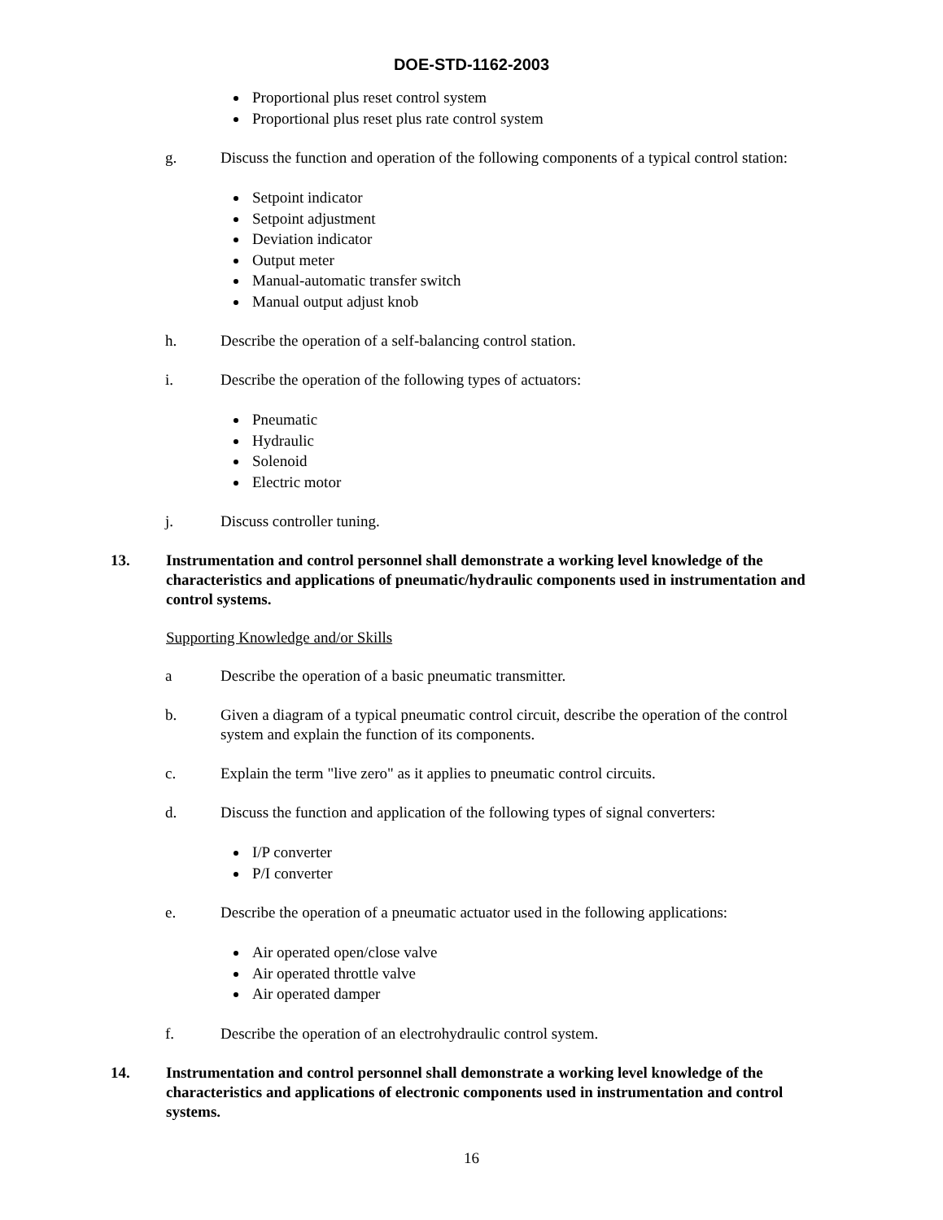DOE-STD-1162-2003
Proportional plus reset control system
Proportional plus reset plus rate control system
g. Discuss the function and operation of the following components of a typical control station:
Setpoint indicator
Setpoint adjustment
Deviation indicator
Output meter
Manual-automatic transfer switch
Manual output adjust knob
h. Describe the operation of a self-balancing control station.
i. Describe the operation of the following types of actuators:
Pneumatic
Hydraulic
Solenoid
Electric motor
j. Discuss controller tuning.
13. Instrumentation and control personnel shall demonstrate a working level knowledge of the characteristics and applications of pneumatic/hydraulic components used in instrumentation and control systems.
Supporting Knowledge and/or Skills
a Describe the operation of a basic pneumatic transmitter.
b. Given a diagram of a typical pneumatic control circuit, describe the operation of the control system and explain the function of its components.
c. Explain the term "live zero" as it applies to pneumatic control circuits.
d. Discuss the function and application of the following types of signal converters:
I/P converter
P/I converter
e. Describe the operation of a pneumatic actuator used in the following applications:
Air operated open/close valve
Air operated throttle valve
Air operated damper
f. Describe the operation of an electrohydraulic control system.
14. Instrumentation and control personnel shall demonstrate a working level knowledge of the characteristics and applications of electronic components used in instrumentation and control systems.
16